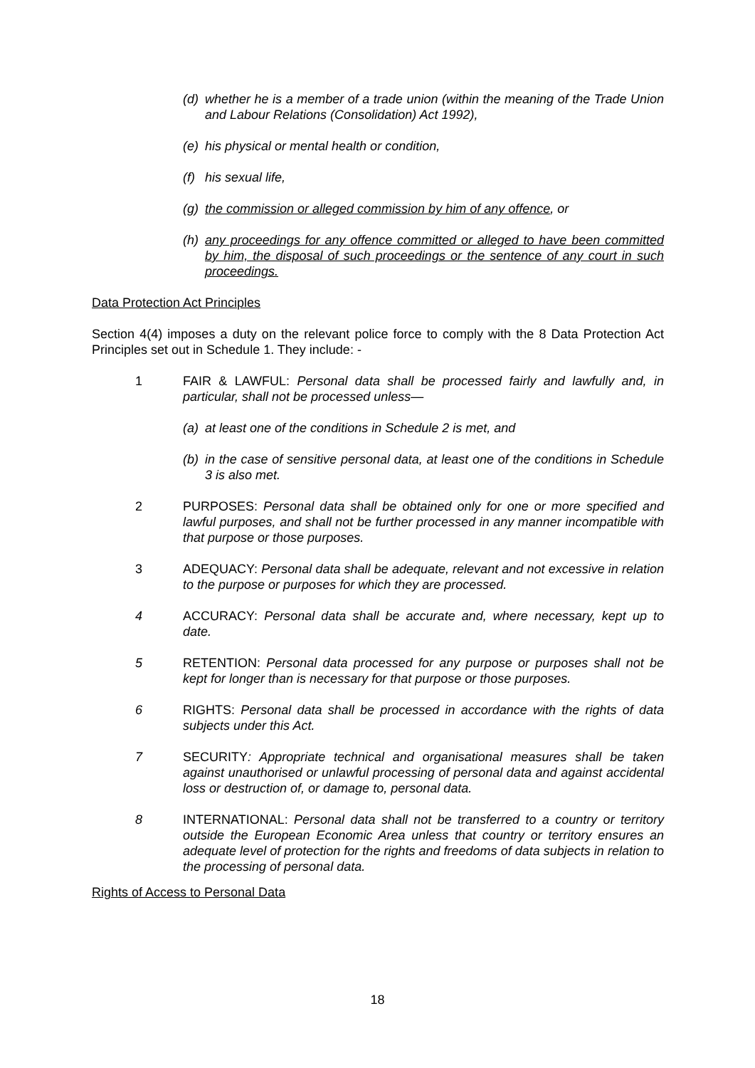(d) whether he is a member of a trade union (within the meaning of the Trade Union and Labour Relations (Consolidation) Act 1992),
(e) his physical or mental health or condition,
(f) his sexual life,
(g) the commission or alleged commission by him of any offence, or
(h) any proceedings for any offence committed or alleged to have been committed by him, the disposal of such proceedings or the sentence of any court in such proceedings.
Data Protection Act Principles
Section 4(4) imposes a duty on the relevant police force to comply with the 8 Data Protection Act Principles set out in Schedule 1. They include: -
1 FAIR & LAWFUL: Personal data shall be processed fairly and lawfully and, in particular, shall not be processed unless—
(a) at least one of the conditions in Schedule 2 is met, and
(b) in the case of sensitive personal data, at least one of the conditions in Schedule 3 is also met.
2 PURPOSES: Personal data shall be obtained only for one or more specified and lawful purposes, and shall not be further processed in any manner incompatible with that purpose or those purposes.
3 ADEQUACY: Personal data shall be adequate, relevant and not excessive in relation to the purpose or purposes for which they are processed.
4 ACCURACY: Personal data shall be accurate and, where necessary, kept up to date.
5 RETENTION: Personal data processed for any purpose or purposes shall not be kept for longer than is necessary for that purpose or those purposes.
6 RIGHTS: Personal data shall be processed in accordance with the rights of data subjects under this Act.
7 SECURITY: Appropriate technical and organisational measures shall be taken against unauthorised or unlawful processing of personal data and against accidental loss or destruction of, or damage to, personal data.
8 INTERNATIONAL: Personal data shall not be transferred to a country or territory outside the European Economic Area unless that country or territory ensures an adequate level of protection for the rights and freedoms of data subjects in relation to the processing of personal data.
Rights of Access to Personal Data
18